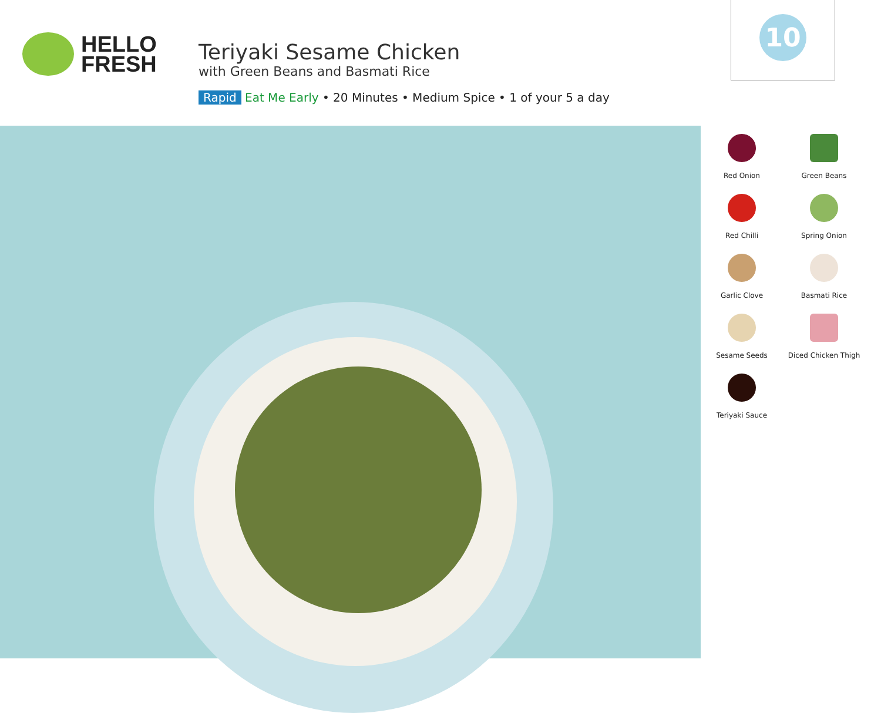HELLO
FRESH
Teriyaki Sesame Chicken
with Green Beans and Basmati Rice
Rapid Eat Me Early • 20 Minutes • Medium Spice • 1 of your 5 a day
10
Red Onion
Green Beans
Red Chilli
Spring Onion
Garlic Clove
Basmati Rice
Sesame Seeds
Diced Chicken Thigh
Teriyaki Sauce